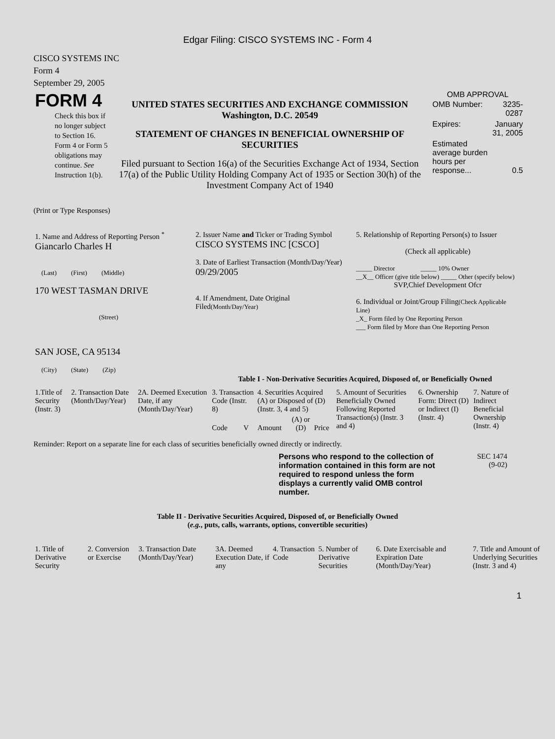Edgar Filing: CISCO SYSTEMS INC - Form 4
CISCO SYSTEMS INC
Form 4
September 29, 2005
| FORM 4 Check this box if no longer subject to Section 16. Form 4 or Form 5 obligations may continue. See Instruction 1(b). | UNITED STATES SECURITIES AND EXCHANGE COMMISSION Washington, D.C. 20549 STATEMENT OF CHANGES IN BENEFICIAL OWNERSHIP OF SECURITIES Filed pursuant to Section 16(a) of the Securities Exchange Act of 1934, Section 17(a) of the Public Utility Holding Company Act of 1935 or Section 30(h) of the Investment Company Act of 1940 | OMB APPROVAL / OMB Number: / 3235-0287 / / Expires: / January 31, 2005 / / Estimated average burden hours per response... / 0.5 / |
(Print or Type Responses)
| 1. Name and Address of Reporting Person <sup>*</sup> Giancarlo Charles H (Last) (First) (Middle) 170 WEST TASMAN DRIVE (Street) SAN JOSE, CA 95134 (City) (State) (Zip) | 2. Issuer Name and Ticker or Trading Symbol CISCO SYSTEMS INC [CSCO] 3. Date of Earliest Transaction (Month/Day/Year) 09/29/2005 4. If Amendment, Date Original Filed (Month/Day/Year) | 5. Relationship of Reporting Person(s) to Issuer (Check all applicable) _____ Director _____ 10% Owner __X__ Officer (give title below) _____ Other (specify below) SVP,Chief Development Ofcr 6. Individual or Joint/Group Filing (Check Applicable Line) _X_ Form filed by One Reporting Person ___ Form filed by More than One Reporting Person |
Table I - Non-Derivative Securities Acquired, Disposed of, or Beneficially Owned
| 1.Title of Security (Instr. 3) | 2. Transaction Date (Month/Day/Year) | 2A. Deemed Execution Date, if any (Month/Day/Year) | 3. Transaction Code (Instr. 8) | | 4. Securities Acquired (A) or Disposed of (D) (Instr. 3, 4 and 5) | | | 5. Amount of Securities Beneficially Owned Following Reported Transaction(s) (Instr. 3 and 4) | 6. Ownership Form: Direct (D) or Indirect (I) (Instr. 4) | 7. Nature of Indirect Beneficial Ownership (Instr. 4) |
| --- | --- | --- | --- | --- | --- | --- | --- | --- | --- | --- |
| | | | Code | V | Amount | (A) or (D) | Price | | | |
Reminder: Report on a separate line for each class of securities beneficially owned directly or indirectly.
| Persons who respond to the collection of information contained in this form are not required to respond unless the form displays a currently valid OMB control number. | SEC 1474 (9-02) |
Table II - Derivative Securities Acquired, Disposed of, or Beneficially Owned
(e.g., puts, calls, warrants, options, convertible securities)
| 1. Title of Derivative Security | 2. Conversion or Exercise | 3. Transaction Date (Month/Day/Year) | 3A. Deemed Execution Date, if any | 4. Transaction Code | 5. Number of Derivative Securities | 6. Date Exercisable and Expiration Date (Month/Day/Year) | 7. Title and Amount of Underlying Securities (Instr. 3 and 4) |
| --- | --- | --- | --- | --- | --- | --- | --- |
1